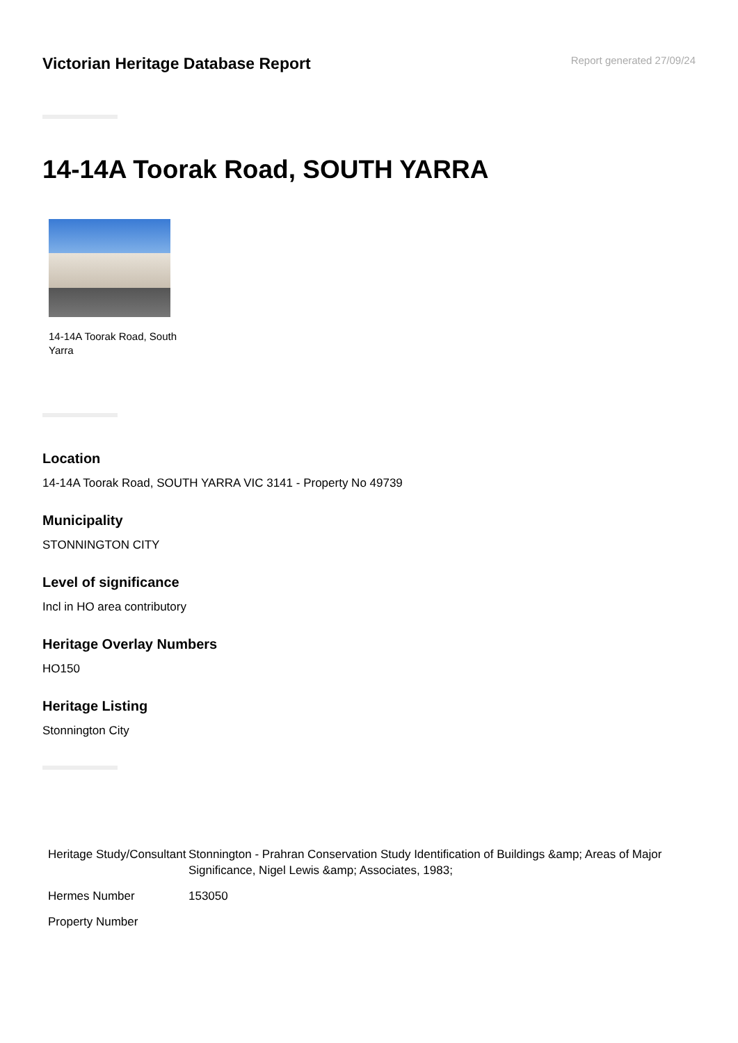Victorian Heritage Database Report
Report generated 27/09/24
14-14A Toorak Road, SOUTH YARRA
14-14A Toorak Road, South Yarra
Location
14-14A Toorak Road, SOUTH YARRA VIC 3141 - Property No 49739
Municipality
STONNINGTON CITY
Level of significance
Incl in HO area contributory
Heritage Overlay Numbers
HO150
Heritage Listing
Stonnington City
| Heritage Study/Consultant | Stonnington - Prahran Conservation Study Identification of Buildings &amp; Areas of Major Significance, Nigel Lewis &amp; Associates, 1983; |
| Hermes Number | 153050 |
| Property Number | |